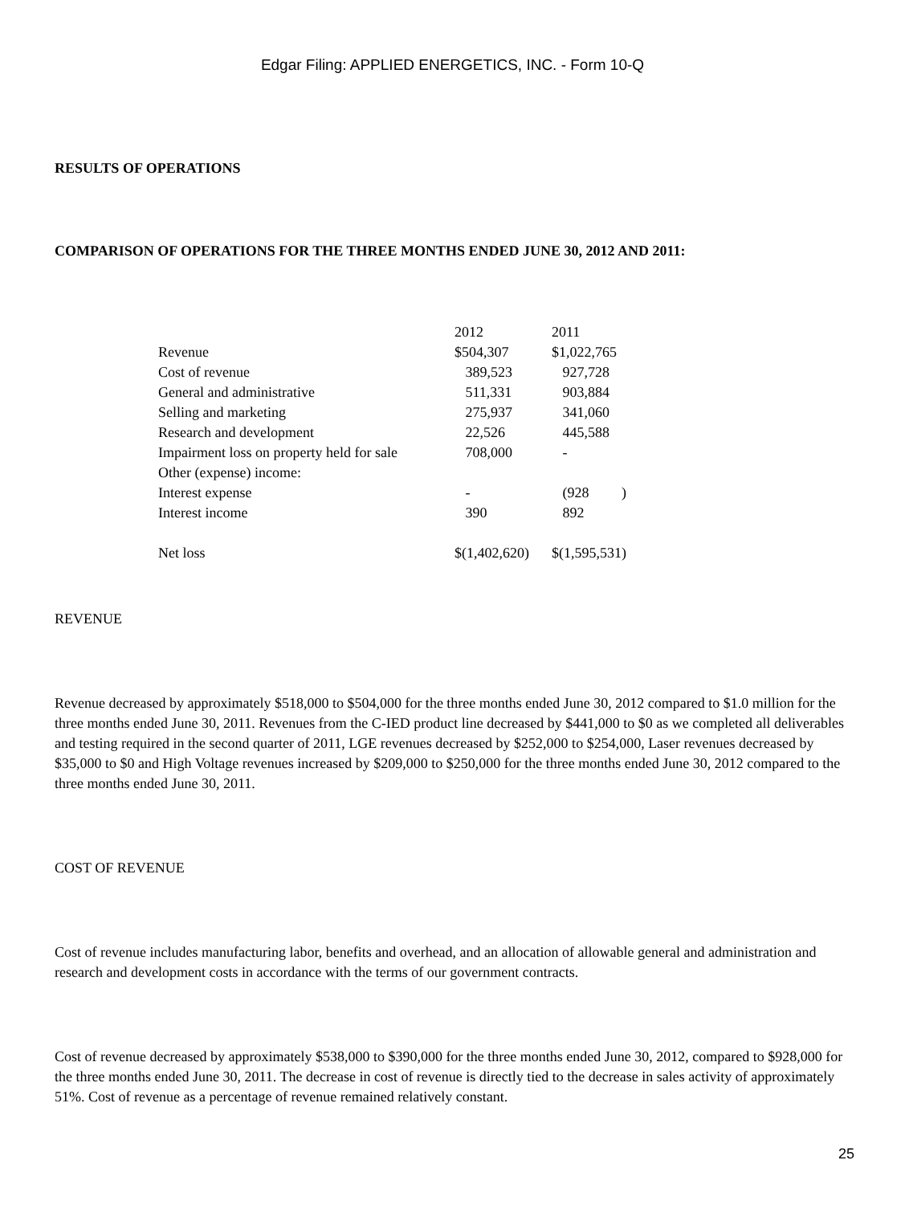Edgar Filing: APPLIED ENERGETICS, INC. - Form 10-Q
RESULTS OF OPERATIONS
COMPARISON OF OPERATIONS FOR THE THREE MONTHS ENDED JUNE 30, 2012 AND 2011:
| | 2012 | 2011 |
| Revenue | $504,307 | $1,022,765 |
| Cost of revenue | 389,523 | 927,728 |
| General and administrative | 511,331 | 903,884 |
| Selling and marketing | 275,937 | 341,060 |
| Research and development | 22,526 | 445,588 |
| Impairment loss on property held for sale | 708,000 | - |
| Other (expense) income: | | |
| Interest expense | - | (928 ) |
| Interest income | 390 | 892 |
| Net loss | $(1,402,620) | $(1,595,531) |
REVENUE
Revenue decreased by approximately $518,000 to $504,000 for the three months ended June 30, 2012 compared to $1.0 million for the three months ended June 30, 2011. Revenues from the C-IED product line decreased by $441,000 to $0 as we completed all deliverables and testing required in the second quarter of 2011, LGE revenues decreased by $252,000 to $254,000, Laser revenues decreased by $35,000 to $0 and High Voltage revenues increased by $209,000 to $250,000 for the three months ended June 30, 2012 compared to the three months ended June 30, 2011.
COST OF REVENUE
Cost of revenue includes manufacturing labor, benefits and overhead, and an allocation of allowable general and administration and research and development costs in accordance with the terms of our government contracts.
Cost of revenue decreased by approximately $538,000 to $390,000 for the three months ended June 30, 2012, compared to $928,000 for the three months ended June 30, 2011. The decrease in cost of revenue is directly tied to the decrease in sales activity of approximately 51%. Cost of revenue as a percentage of revenue remained relatively constant.
25